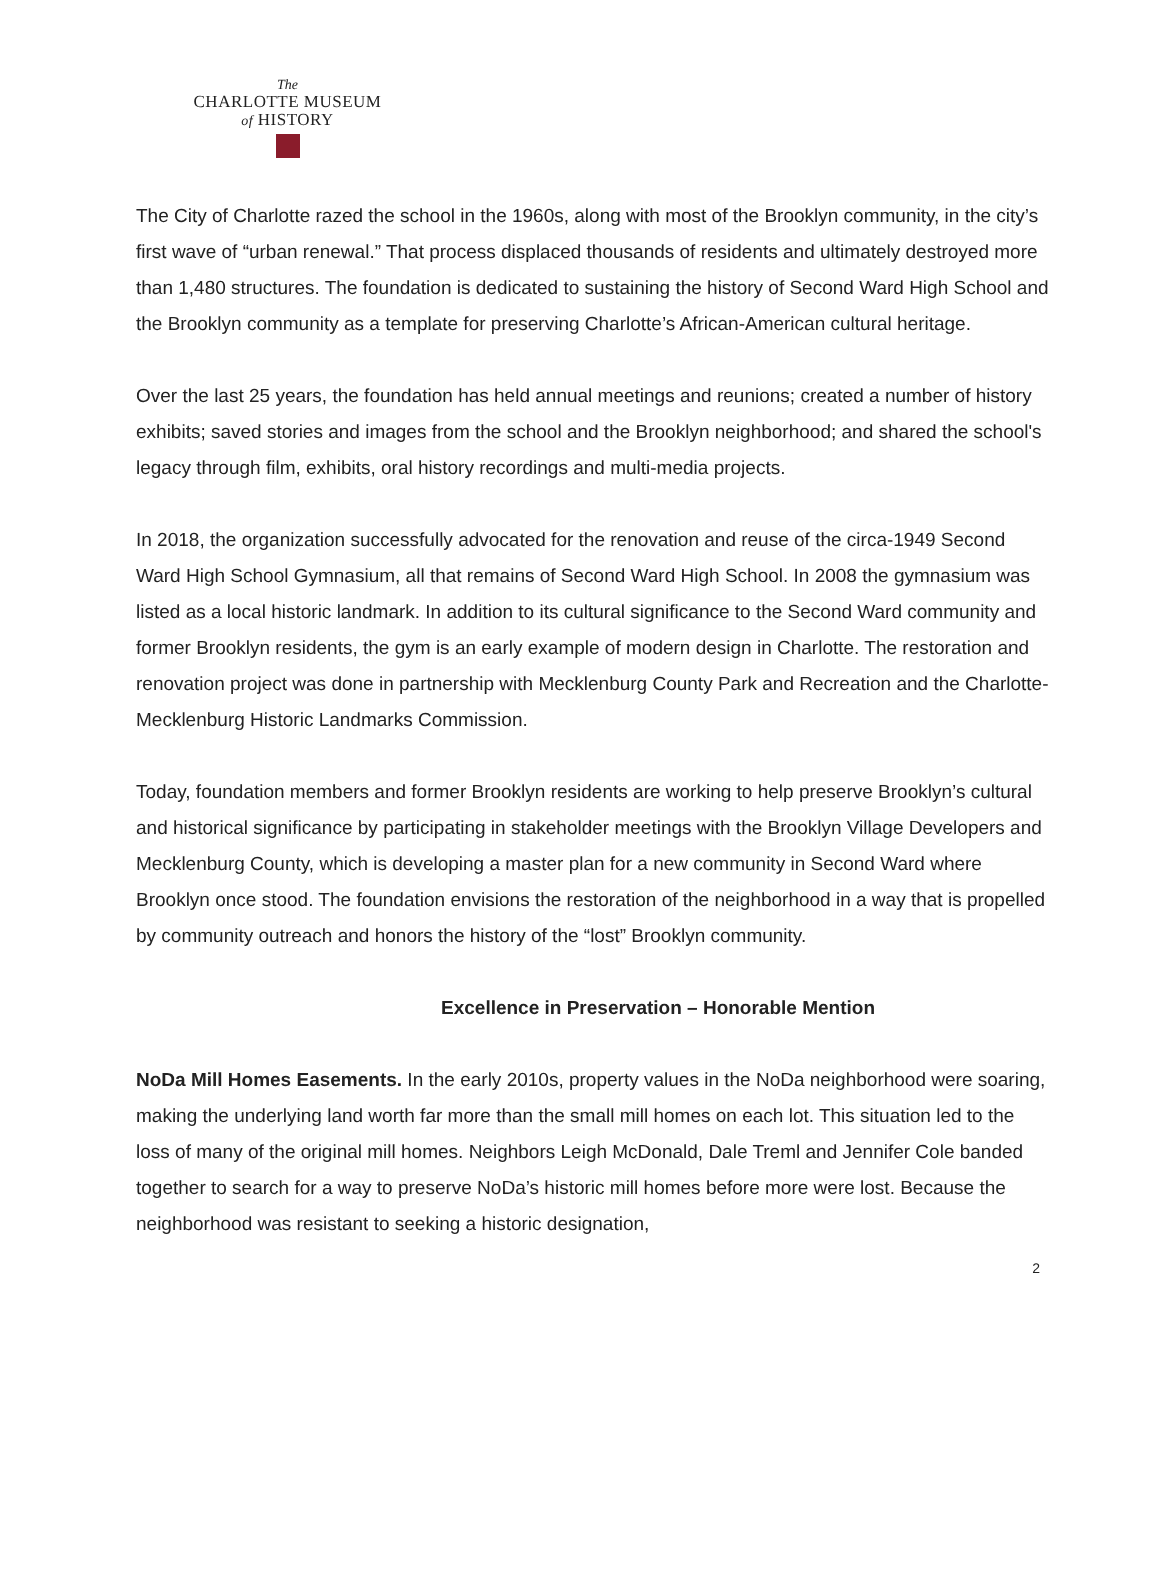The
CHARLOTTE MUSEUM
of HISTORY
The City of Charlotte razed the school in the 1960s, along with most of the Brooklyn community, in the city’s first wave of “urban renewal.” That process displaced thousands of residents and ultimately destroyed more than 1,480 structures. The foundation is dedicated to sustaining the history of Second Ward High School and the Brooklyn community as a template for preserving Charlotte’s African-American cultural heritage.
Over the last 25 years, the foundation has held annual meetings and reunions; created a number of history exhibits; saved stories and images from the school and the Brooklyn neighborhood; and shared the school's legacy through film, exhibits, oral history recordings and multi-media projects.
In 2018, the organization successfully advocated for the renovation and reuse of the circa-1949 Second Ward High School Gymnasium, all that remains of Second Ward High School. In 2008 the gymnasium was listed as a local historic landmark. In addition to its cultural significance to the Second Ward community and former Brooklyn residents, the gym is an early example of modern design in Charlotte. The restoration and renovation project was done in partnership with Mecklenburg County Park and Recreation and the Charlotte-Mecklenburg Historic Landmarks Commission.
Today, foundation members and former Brooklyn residents are working to help preserve Brooklyn’s cultural and historical significance by participating in stakeholder meetings with the Brooklyn Village Developers and Mecklenburg County, which is developing a master plan for a new community in Second Ward where Brooklyn once stood. The foundation envisions the restoration of the neighborhood in a way that is propelled by community outreach and honors the history of the “lost” Brooklyn community.
Excellence in Preservation – Honorable Mention
NoDa Mill Homes Easements. In the early 2010s, property values in the NoDa neighborhood were soaring, making the underlying land worth far more than the small mill homes on each lot. This situation led to the loss of many of the original mill homes. Neighbors Leigh McDonald, Dale Treml and Jennifer Cole banded together to search for a way to preserve NoDa’s historic mill homes before more were lost. Because the neighborhood was resistant to seeking a historic designation,
2